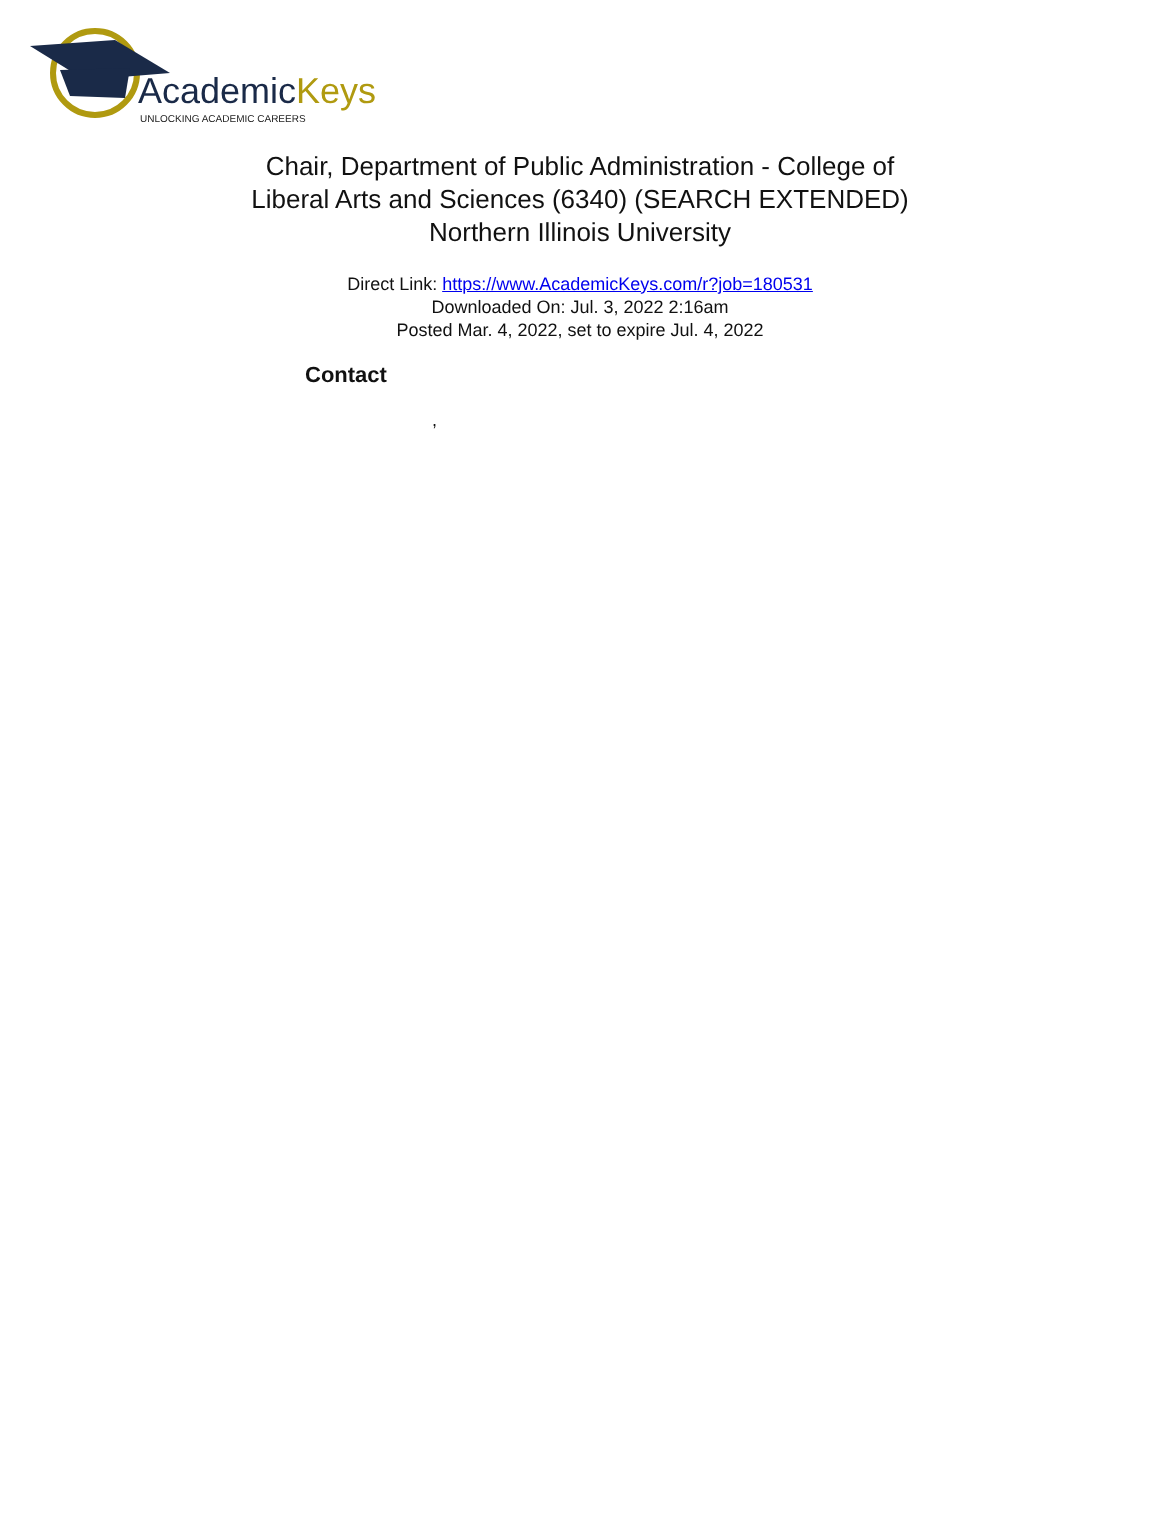AcademicKeys
UNLOCKING ACADEMIC CAREERS
Chair, Department of Public Administration - College of
Liberal Arts and Sciences (6340) (SEARCH EXTENDED)
Northern Illinois University
Direct Link: https://www.AcademicKeys.com/r?job=180531
Downloaded On: Jul. 3, 2022 2:16am
Posted Mar. 4, 2022, set to expire Jul. 4, 2022
Contact
,